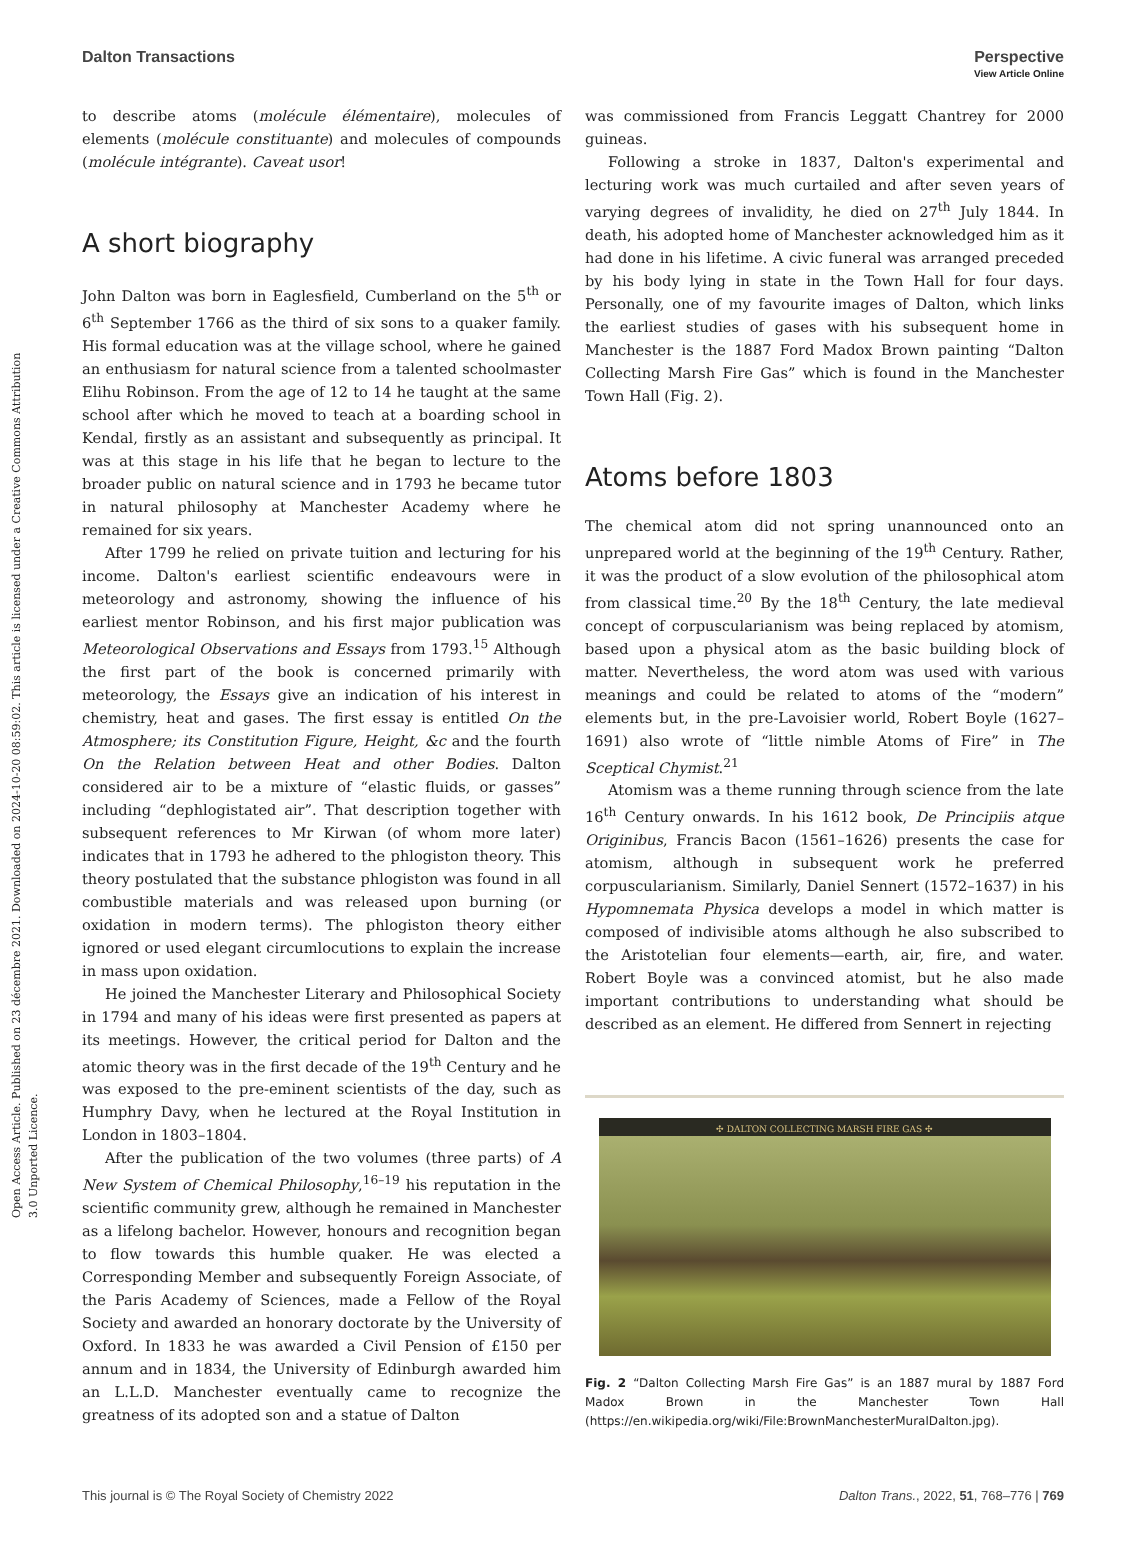Open Access Article. Published on 23 décembre 2021. Downloaded on 2024-10-20 08:59:02. This article is licensed under a Creative Commons Attribution 3.0 Unported Licence.
View Article Online
Dalton Transactions Perspective
to describe atoms (molécule élémentaire), molecules of elements (molécule constituante) and molecules of compounds (molécule intégrante). Caveat usor!
A short biography
John Dalton was born in Eaglesfield, Cumberland on the 5<sup>th</sup> or 6<sup>th</sup> September 1766 as the third of six sons to a quaker family. His formal education was at the village school, where he gained an enthusiasm for natural science from a talented schoolmaster Elihu Robinson. From the age of 12 to 14 he taught at the same school after which he moved to teach at a boarding school in Kendal, firstly as an assistant and subsequently as principal. It was at this stage in his life that he began to lecture to the broader public on natural science and in 1793 he became tutor in natural philosophy at Manchester Academy where he remained for six years.
After 1799 he relied on private tuition and lecturing for his income. Dalton's earliest scientific endeavours were in meteorology and astronomy, showing the influence of his earliest mentor Robinson, and his first major publication was Meteorological Observations and Essays from 1793.<sup>15</sup> Although the first part of the book is concerned primarily with meteorology, the Essays give an indication of his interest in chemistry, heat and gases. The first essay is entitled On the Atmosphere; its Constitution Figure, Height, &c and the fourth On the Relation between Heat and other Bodies. Dalton considered air to be a mixture of “elastic fluids, or gasses” including “dephlogistated air”. That description together with subsequent references to Mr Kirwan (of whom more later) indicates that in 1793 he adhered to the phlogiston theory. This theory postulated that the substance phlogiston was found in all combustible materials and was released upon burning (or oxidation in modern terms). The phlogiston theory either ignored or used elegant circumlocutions to explain the increase in mass upon oxidation.
He joined the Manchester Literary and Philosophical Society in 1794 and many of his ideas were first presented as papers at its meetings. However, the critical period for Dalton and the atomic theory was in the first decade of the 19<sup>th</sup> Century and he was exposed to the pre-eminent scientists of the day, such as Humphry Davy, when he lectured at the Royal Institution in London in 1803–1804.
After the publication of the two volumes (three parts) of A New System of Chemical Philosophy,<sup>16–19</sup> his reputation in the scientific community grew, although he remained in Manchester as a lifelong bachelor. However, honours and recognition began to flow towards this humble quaker. He was elected a Corresponding Member and subsequently Foreign Associate, of the Paris Academy of Sciences, made a Fellow of the Royal Society and awarded an honorary doctorate by the University of Oxford. In 1833 he was awarded a Civil Pension of £150 per annum and in 1834, the University of Edinburgh awarded him an L.L.D. Manchester eventually came to recognize the greatness of its adopted son and a statue of Dalton
was commissioned from Francis Leggatt Chantrey for 2000 guineas.
Following a stroke in 1837, Dalton's experimental and lecturing work was much curtailed and after seven years of varying degrees of invalidity, he died on 27<sup>th</sup> July 1844. In death, his adopted home of Manchester acknowledged him as it had done in his lifetime. A civic funeral was arranged preceded by his body lying in state in the Town Hall for four days. Personally, one of my favourite images of Dalton, which links the earliest studies of gases with his subsequent home in Manchester is the 1887 Ford Madox Brown painting “Dalton Collecting Marsh Fire Gas” which is found in the Manchester Town Hall (Fig. 2).
Atoms before 1803
The chemical atom did not spring unannounced onto an unprepared world at the beginning of the 19<sup>th</sup> Century. Rather, it was the product of a slow evolution of the philosophical atom from classical time.<sup>20</sup> By the 18<sup>th</sup> Century, the late medieval concept of corpuscularianism was being replaced by atomism, based upon a physical atom as the basic building block of matter. Nevertheless, the word atom was used with various meanings and could be related to atoms of the “modern” elements but, in the pre-Lavoisier world, Robert Boyle (1627–1691) also wrote of “little nimble Atoms of Fire” in The Sceptical Chymist.<sup>21</sup>
Atomism was a theme running through science from the late 16<sup>th</sup> Century onwards. In his 1612 book, De Principiis atque Originibus, Francis Bacon (1561–1626) presents the case for atomism, although in subsequent work he preferred corpuscularianism. Similarly, Daniel Sennert (1572–1637) in his Hypomnemata Physica develops a model in which matter is composed of indivisible atoms although he also subscribed to the Aristotelian four elements—earth, air, fire, and water. Robert Boyle was a convinced atomist, but he also made important contributions to understanding what should be described as an element. He differed from Sennert in rejecting
✣ DALTON COLLECTING MARSH FIRE GAS ✣
Fig. 2 “Dalton Collecting Marsh Fire Gas” is an 1887 mural by 1887 Ford Madox Brown in the Manchester Town Hall (https://en.wikipedia.org/wiki/File:BrownManchesterMuralDalton.jpg).
This journal is © The Royal Society of Chemistry 2022 Dalton Trans., 2022, 51, 768–776 | 769